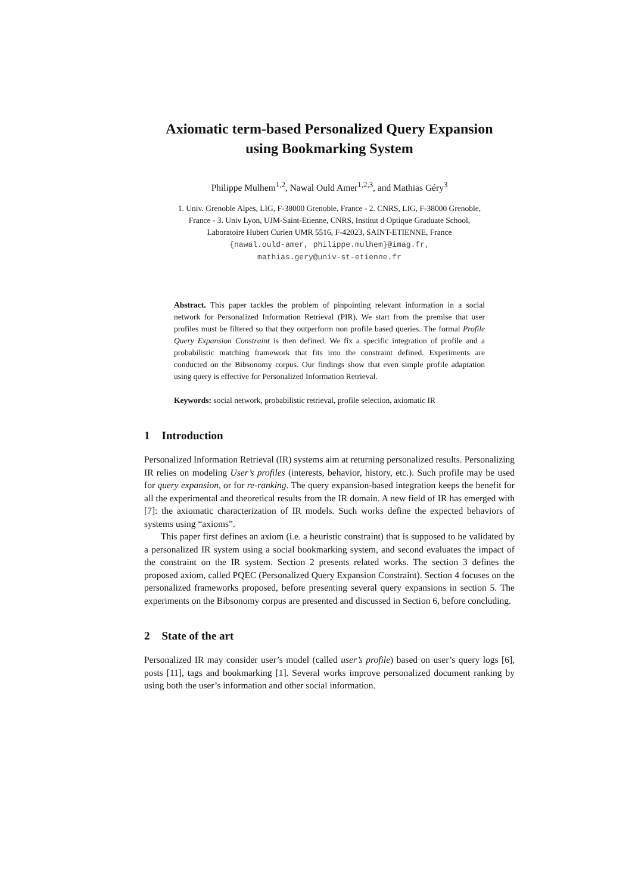Axiomatic term-based Personalized Query Expansion
using Bookmarking System
Philippe Mulhem<sup>1,2</sup>, Nawal Ould Amer<sup>1,2,3</sup>, and Mathias Géry<sup>3</sup>
1. Univ. Grenoble Alpes, LIG, F-38000 Grenoble, France - 2. CNRS, LIG, F-38000 Grenoble,
France - 3. Univ Lyon, UJM-Saint-Etienne, CNRS, Institut d Optique Graduate School,
Laboratoire Hubert Curien UMR 5516, F-42023, SAINT-ETIENNE, France
{nawal.ould-amer, philippe.mulhem}@imag.fr,
mathias.gery@univ-st-etienne.fr
Abstract. This paper tackles the problem of pinpointing relevant information in a social network for Personalized Information Retrieval (PIR). We start from the premise that user profiles must be filtered so that they outperform non profile based queries. The formal Profile Query Expansion Constraint is then defined. We fix a specific integration of profile and a probabilistic matching framework that fits into the constraint defined. Experiments are conducted on the Bibsonomy corpus. Our findings show that even simple profile adaptation using query is effective for Personalized Information Retrieval.
Keywords: social network, probabilistic retrieval, profile selection, axiomatic IR
1 Introduction
Personalized Information Retrieval (IR) systems aim at returning personalized results. Personalizing IR relies on modeling User’s profiles (interests, behavior, history, etc.). Such profile may be used for query expansion, or for re-ranking. The query expansion-based integration keeps the benefit for all the experimental and theoretical results from the IR domain. A new field of IR has emerged with [7]: the axiomatic characterization of IR models. Such works define the expected behaviors of systems using “axioms”.
This paper first defines an axiom (i.e. a heuristic constraint) that is supposed to be validated by a personalized IR system using a social bookmarking system, and second evaluates the impact of the constraint on the IR system. Section 2 presents related works. The section 3 defines the proposed axiom, called PQEC (Personalized Query Expansion Constraint). Section 4 focuses on the personalized frameworks proposed, before presenting several query expansions in section 5. The experiments on the Bibsonomy corpus are presented and discussed in Section 6, before concluding.
2 State of the art
Personalized IR may consider user’s model (called user’s profile) based on user’s query logs [6], posts [11], tags and bookmarking [1]. Several works improve personalized document ranking by using both the user’s information and other social information.